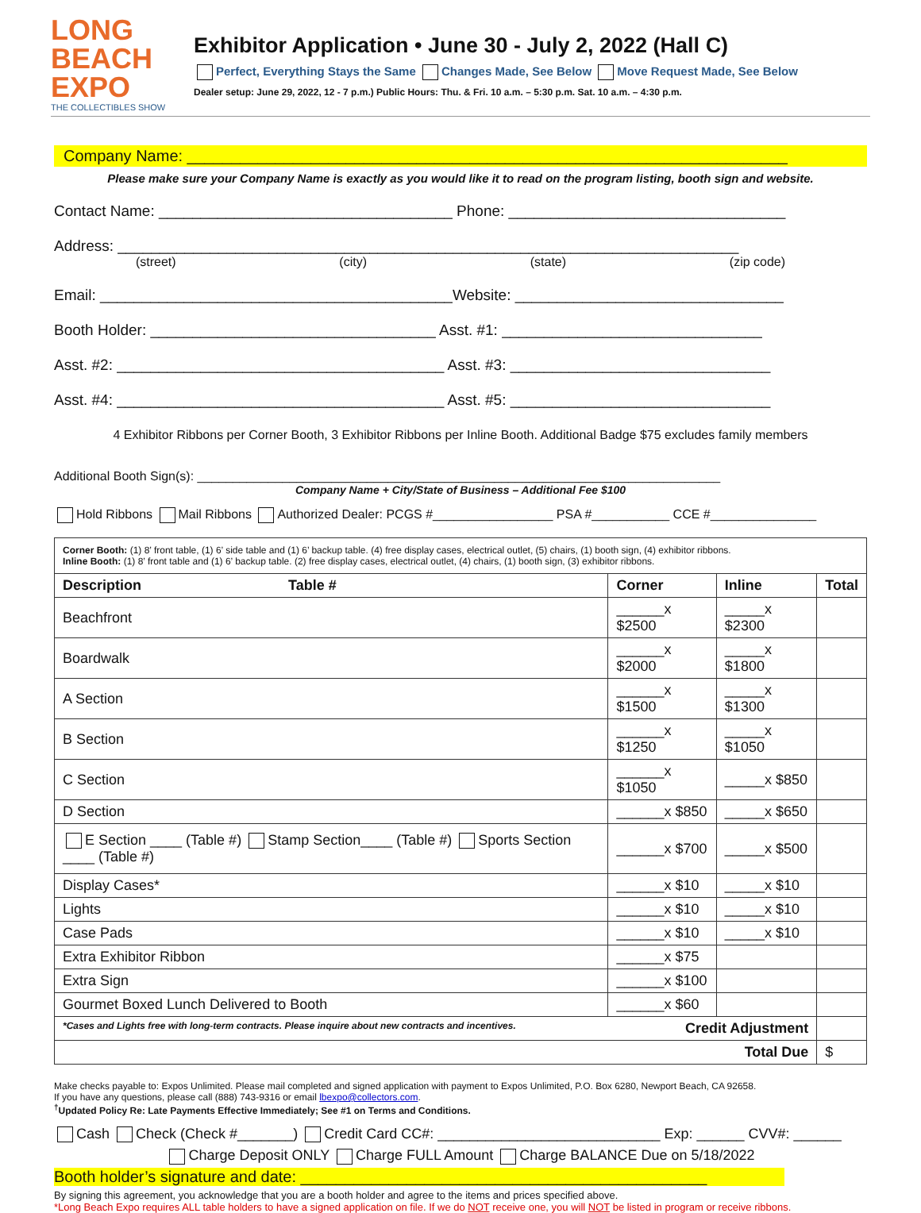LONG
BEACH
EXPO
THE COLLECTIBLES SHOW
Exhibitor Application • June 30 - July 2, 2022 (Hall C)
Perfect, Everything Stays the Same Changes Made, See Below Move Request Made, See Below
Dealer setup: June 29, 2022, 12 - 7 p.m.) Public Hours: Thu. & Fri. 10 a.m. – 5:30 p.m. Sat. 10 a.m. – 4:30 p.m.
Company Name: ____________________________________________________________________
Please make sure your Company Name is exactly as you would like it to read on the program listing, booth sign and website.
Contact Name: ___________________________________ Phone: _________________________________
Address: __________________________________________________________________________
(street) (city) (state) (zip code)
Email: __________________________________________Website: ________________________________
Booth Holder: __________________________________ Asst. #1: _______________________________
Asst. #2: _______________________________________ Asst. #3: _______________________________
Asst. #4: _______________________________________ Asst. #5: _______________________________
4 Exhibitor Ribbons per Corner Booth, 3 Exhibitor Ribbons per Inline Booth. Additional Badge $75 excludes family members
Additional Booth Sign(s): __________________________________________________________________________
Company Name + City/State of Business – Additional Fee $100
Hold Ribbons Mail Ribbons Authorized Dealer: PCGS #_________________ PSA #___________ CCE #_______________
Corner Booth: (1) 8’ front table, (1) 6’ side table and (1) 6’ backup table. (4) free display cases, electrical outlet, (5) chairs, (1) booth sign, (4) exhibitor ribbons.
Inline Booth: (1) 8’ front table and (1) 6’ backup table. (2) free display cases, electrical outlet, (4) chairs, (1) booth sign, (3) exhibitor ribbons.
| Description Table # | Corner | Inline | Total |
| --- | --- | --- | --- |
| Beachfront | ______x $2500 | _____x $2300 | |
| Boardwalk | ______x $2000 | _____x $1800 | |
| A Section | ______x $1500 | _____x $1300 | |
| B Section | ______x $1250 | _____x $1050 | |
| C Section | ______x $1050 | _____x $850 | |
| D Section | ______x $850 | _____x $650 | |
| E Section ____ (Table #) Stamp Section____ (Table #) Sports Section ____ (Table #) | ______x $700 | _____x $500 | |
| Display Cases* | ______x $10 | _____x $10 | |
| Lights | ______x $10 | _____x $10 | |
| Case Pads | ______x $10 | _____x $10 | |
| Extra Exhibitor Ribbon | ______x $75 | | |
| Extra Sign | ______x $100 | | |
| Gourmet Boxed Lunch Delivered to Booth | ______x $60 | | |
| *Cases and Lights free with long-term contracts. Please inquire about new contracts and incentives. Credit Adjustment | | | |
| Total Due | | | $ |
Make checks payable to: Expos Unlimited. Please mail completed and signed application with payment to Expos Unlimited, P.O. Box 6280, Newport Beach, CA 92658.
If you have any questions, please call (888) 743-9316 or email lbexpo@collectors.com.
<sup>†</sup> Updated Policy Re: Late Payments Effective Immediately; See #1 on Terms and Conditions.
Cash Check (Check #_______) Credit Card CC#: ____________________________ Exp: ______ CVV#: ______
Charge Deposit ONLY Charge FULL Amount Charge BALANCE Due on 5/18/2022
Booth holder’s signature and date: ______________________________________________
By signing this agreement, you acknowledge that you are a booth holder and agree to the items and prices specified above.
*Long Beach Expo requires ALL table holders to have a signed application on file. If we do NOT receive one, you will NOT be listed in program or receive ribbons.